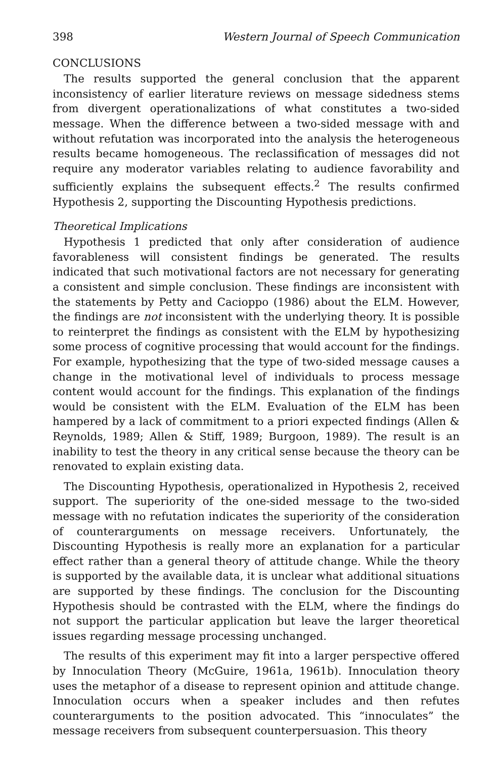398 Western Journal of Speech Communication
CONCLUSIONS
The results supported the general conclusion that the apparent inconsistency of earlier literature reviews on message sidedness stems from divergent operationalizations of what constitutes a two-sided message. When the difference between a two-sided message with and without refutation was incorporated into the analysis the heterogeneous results became homogeneous. The reclassification of messages did not require any moderator variables relating to audience favorability and sufficiently explains the subsequent effects.<sup>2</sup> The results confirmed Hypothesis 2, supporting the Discounting Hypothesis predictions.
Theoretical Implications
Hypothesis 1 predicted that only after consideration of audience favorableness will consistent findings be generated. The results indicated that such motivational factors are not necessary for generating a consistent and simple conclusion. These findings are inconsistent with the statements by Petty and Cacioppo (1986) about the ELM. However, the findings are not inconsistent with the underlying theory. It is possible to reinterpret the findings as consistent with the ELM by hypothesizing some process of cognitive processing that would account for the findings. For example, hypothesizing that the type of two-sided message causes a change in the motivational level of individuals to process message content would account for the findings. This explanation of the findings would be consistent with the ELM. Evaluation of the ELM has been hampered by a lack of commitment to a priori expected findings (Allen & Reynolds, 1989; Allen & Stiff, 1989; Burgoon, 1989). The result is an inability to test the theory in any critical sense because the theory can be renovated to explain existing data.
The Discounting Hypothesis, operationalized in Hypothesis 2, received support. The superiority of the one-sided message to the two-sided message with no refutation indicates the superiority of the consideration of counterarguments on message receivers. Unfortunately, the Discounting Hypothesis is really more an explanation for a particular effect rather than a general theory of attitude change. While the theory is supported by the available data, it is unclear what additional situations are supported by these findings. The conclusion for the Discounting Hypothesis should be contrasted with the ELM, where the findings do not support the particular application but leave the larger theoretical issues regarding message processing unchanged.
The results of this experiment may fit into a larger perspective offered by Innoculation Theory (McGuire, 1961a, 1961b). Innoculation theory uses the metaphor of a disease to represent opinion and attitude change. Innoculation occurs when a speaker includes and then refutes counterarguments to the position advocated. This “innoculates” the message receivers from subsequent counterpersuasion. This theory